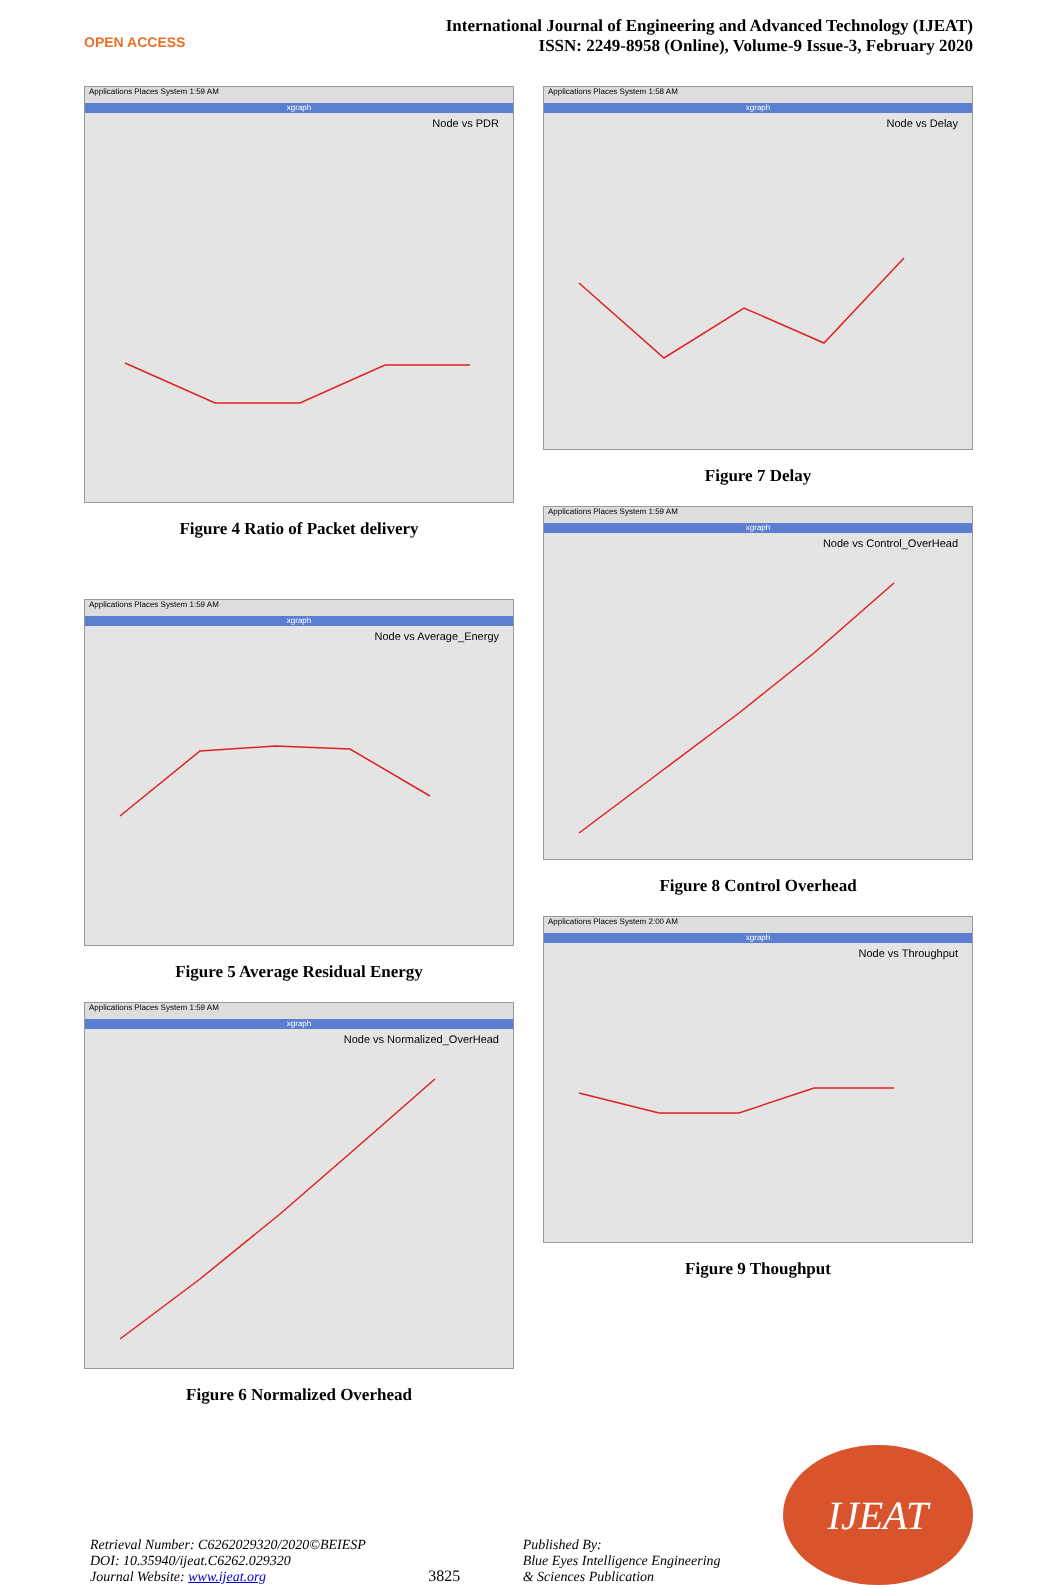OPEN ACCESS
International Journal of Engineering and Advanced Technology (IJEAT)
ISSN: 2249-8958 (Online), Volume-9 Issue-3, February 2020
Applications Places System 1:59 AM
xgraph
Node vs PDR
Figure 4 Ratio of Packet delivery
Applications Places System 1:59 AM
xgraph
Node vs Average_Energy
Figure 5 Average Residual Energy
Applications Places System 1:59 AM
xgraph
Node vs Normalized_OverHead
Figure 6 Normalized Overhead
Applications Places System 1:58 AM
xgraph
Node vs Delay
Figure 7 Delay
Applications Places System 1:59 AM
xgraph
Node vs Control_OverHead
Figure 8 Control Overhead
Applications Places System 2:00 AM
xgraph
Node vs Throughput
Figure 9 Thoughput
Retrieval Number: C6262029320/2020©BEIESP
DOI: 10.35940/ijeat.C6262.029320
Journal Website: www.ijeat.org
3825
Published By:
Blue Eyes Intelligence Engineering
& Sciences Publication
IJEAT